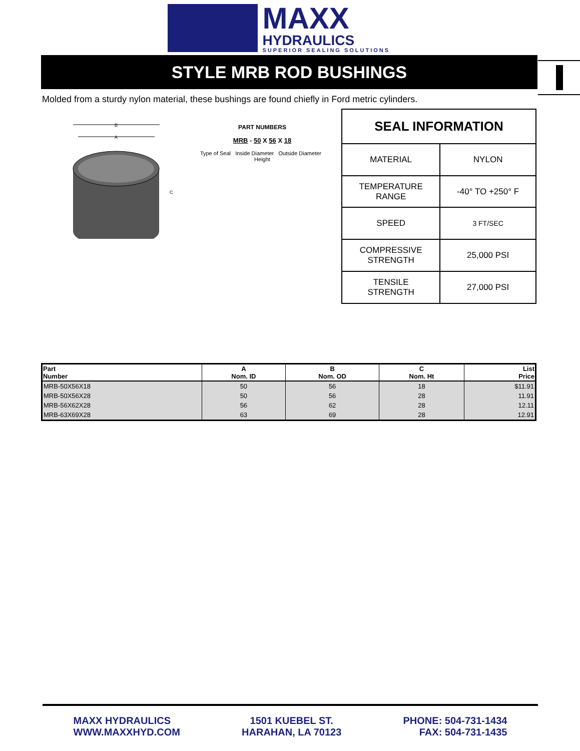MAXX
HYDRAULICS
SUPERIOR SEALING SOLUTIONS
STYLE MRB ROD BUSHINGS
Molded from a sturdy nylon material, these bushings are found chiefly in Ford metric cylinders.
B
A
C
PART NUMBERS
MRB - 50 X 56 X 18
Type of Seal Inside Diameter Outside Diameter Height
| SEAL INFORMATION | |
| --- | --- |
| MATERIAL | NYLON |
| TEMPERATURE RANGE | -40° TO +250° F |
| SPEED | 3 FT/SEC |
| COMPRESSIVE STRENGTH | 25,000 PSI |
| TENSILE STRENGTH | 27,000 PSI |
| Part Number | A Nom. ID | B Nom. OD | C Nom. Ht | List Price |
| --- | --- | --- | --- | --- |
| MRB-50X56X18 | 50 | 56 | 18 | $11.91 |
| MRB-50X56X28 | 50 | 56 | 28 | 11.91 |
| MRB-56X62X28 | 56 | 62 | 28 | 12.11 |
| MRB-63X69X28 | 63 | 69 | 28 | 12.91 |
MAXX HYDRAULICS
WWW.MAXXHYD.COM
1501 KUEBEL ST.
HARAHAN, LA 70123
PHONE: 504-731-1434
FAX: 504-731-1435